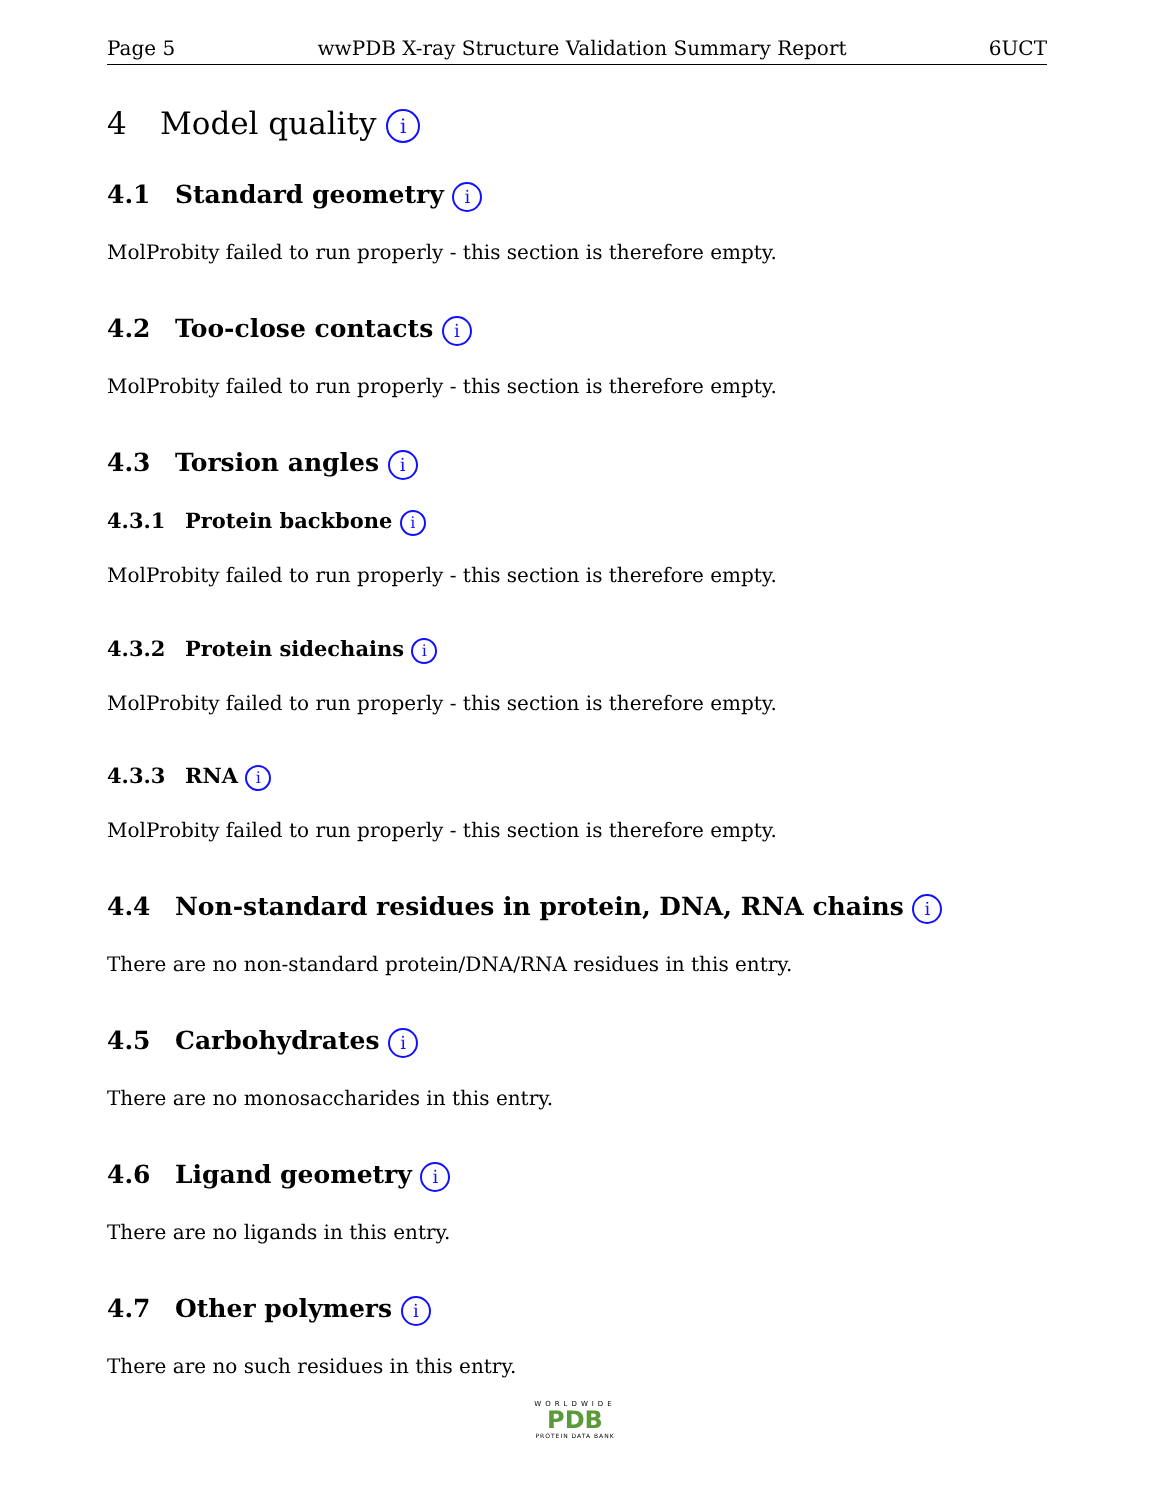Page 5 wwPDB X-ray Structure Validation Summary Report 6UCT
4 Model quality i
4.1 Standard geometry i
MolProbity failed to run properly - this section is therefore empty.
4.2 Too-close contacts i
MolProbity failed to run properly - this section is therefore empty.
4.3 Torsion angles i
4.3.1 Protein backbone i
MolProbity failed to run properly - this section is therefore empty.
4.3.2 Protein sidechains i
MolProbity failed to run properly - this section is therefore empty.
4.3.3 RNA i
MolProbity failed to run properly - this section is therefore empty.
4.4 Non-standard residues in protein, DNA, RNA chains i
There are no non-standard protein/DNA/RNA residues in this entry.
4.5 Carbohydrates i
There are no monosaccharides in this entry.
4.6 Ligand geometry i
There are no ligands in this entry.
4.7 Other polymers i
There are no such residues in this entry.
WORLDWIDE
PDB
PROTEIN DATA BANK